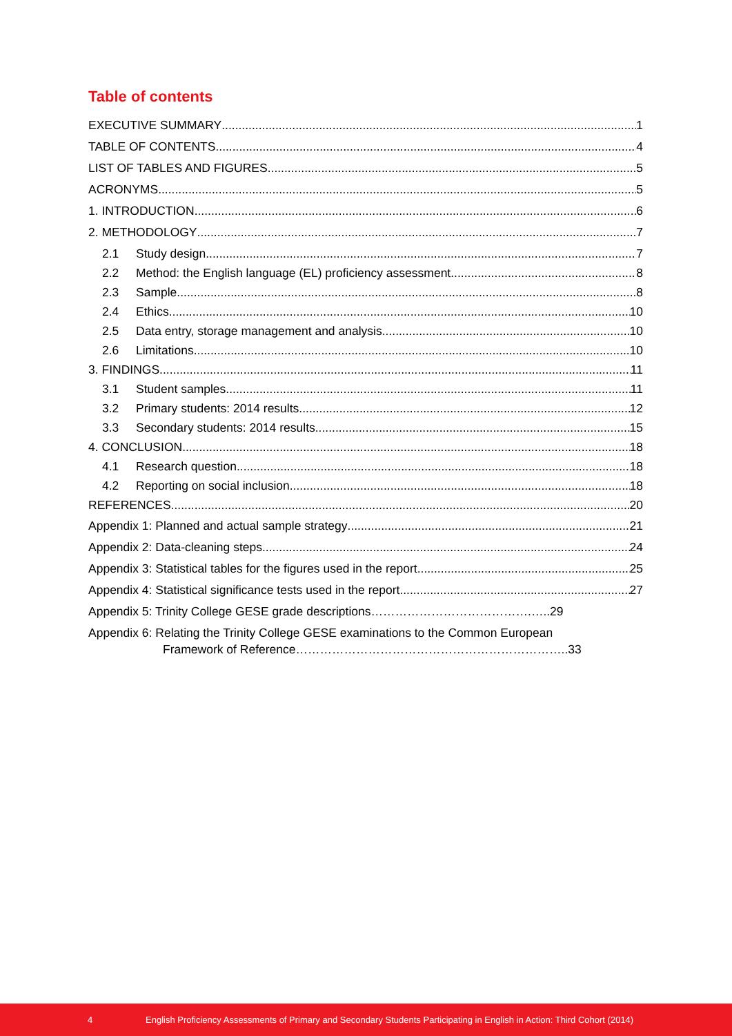Table of contents
EXECUTIVE SUMMARY 1
TABLE OF CONTENTS 4
LIST OF TABLES AND FIGURES 5
ACRONYMS 5
1. INTRODUCTION 6
2. METHODOLOGY 7
2.1 Study design 7
2.2 Method: the English language (EL) proficiency assessment 8
2.3 Sample 8
2.4 Ethics 10
2.5 Data entry, storage management and analysis 10
2.6 Limitations 10
3. FINDINGS 11
3.1 Student samples 11
3.2 Primary students: 2014 results 12
3.3 Secondary students: 2014 results 15
4. CONCLUSION 18
4.1 Research question 18
4.2 Reporting on social inclusion 18
REFERENCES 20
Appendix 1: Planned and actual sample strategy 21
Appendix 2: Data-cleaning steps 24
Appendix 3: Statistical tables for the figures used in the report 25
Appendix 4: Statistical significance tests used in the report 27
Appendix 5: Trinity College GESE grade descriptions………………………………….…..29
Appendix 6: Relating the Trinity College GESE examinations to the Common European
Framework of Reference…………………………………………………………..33
4 English Proficiency Assessments of Primary and Secondary Students Participating in English in Action: Third Cohort (2014)